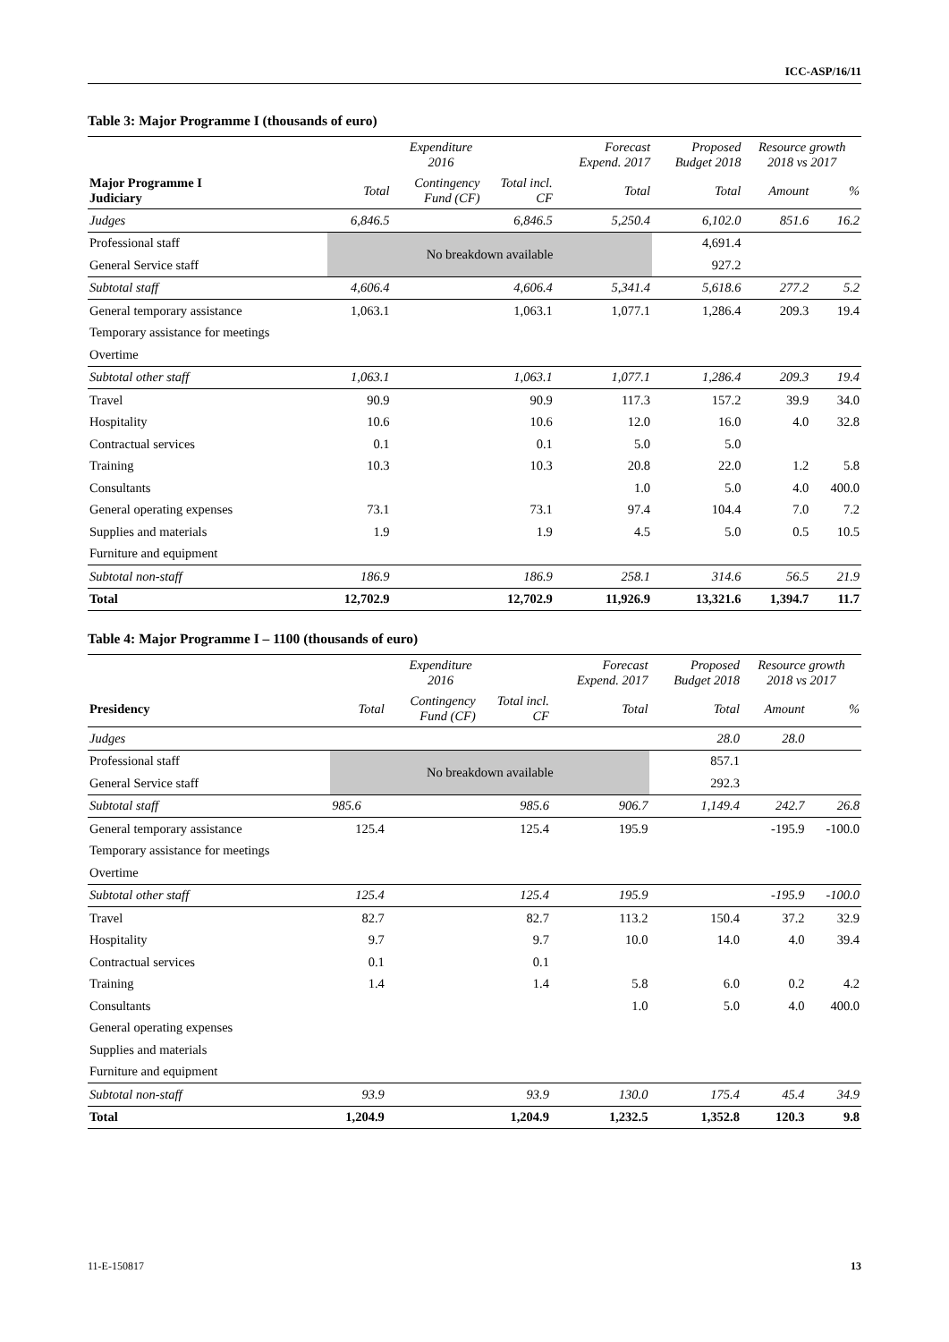ICC-ASP/16/11
Table 3: Major Programme I (thousands of euro)
| | Expenditure 2016 | | | Forecast Expend. 2017 | Proposed Budget 2018 | Resource growth 2018 vs 2017 | |
| --- | --- | --- | --- | --- | --- | --- | --- |
| Major Programme I Judiciary | Total | Contingency Fund (CF) | Total incl. CF | Total | Total | Amount | % |
| Judges | 6,846.5 | | 6,846.5 | 5,250.4 | 6,102.0 | 851.6 | 16.2 |
| Professional staff | No breakdown available | | | | 4,691.4 | | |
| General Service staff | | | | | 927.2 | | |
| Subtotal staff | 4,606.4 | | 4,606.4 | 5,341.4 | 5,618.6 | 277.2 | 5.2 |
| General temporary assistance | 1,063.1 | | 1,063.1 | 1,077.1 | 1,286.4 | 209.3 | 19.4 |
| Temporary assistance for meetings | | | | | | | |
| Overtime | | | | | | | |
| Subtotal other staff | 1,063.1 | | 1,063.1 | 1,077.1 | 1,286.4 | 209.3 | 19.4 |
| Travel | 90.9 | | 90.9 | 117.3 | 157.2 | 39.9 | 34.0 |
| Hospitality | 10.6 | | 10.6 | 12.0 | 16.0 | 4.0 | 32.8 |
| Contractual services | 0.1 | | 0.1 | 5.0 | 5.0 | | |
| Training | 10.3 | | 10.3 | 20.8 | 22.0 | 1.2 | 5.8 |
| Consultants | | | | 1.0 | 5.0 | 4.0 | 400.0 |
| General operating expenses | 73.1 | | 73.1 | 97.4 | 104.4 | 7.0 | 7.2 |
| Supplies and materials | 1.9 | | 1.9 | 4.5 | 5.0 | 0.5 | 10.5 |
| Furniture and equipment | | | | | | | |
| Subtotal non-staff | 186.9 | | 186.9 | 258.1 | 314.6 | 56.5 | 21.9 |
| Total | 12,702.9 | | 12,702.9 | 11,926.9 | 13,321.6 | 1,394.7 | 11.7 |
Table 4: Major Programme I – 1100 (thousands of euro)
| | Expenditure 2016 | | | Forecast Expend. 2017 | Proposed Budget 2018 | Resource growth 2018 vs 2017 | |
| --- | --- | --- | --- | --- | --- | --- | --- |
| Presidency | Total | Contingency Fund (CF) | Total incl. CF | Total | Total | Amount | % |
| Judges | | | | | 28.0 | 28.0 | |
| Professional staff | No breakdown available | | | | 857.1 | | |
| General Service staff | | | | | 292.3 | | |
| Subtotal staff | 985.6 | | 985.6 | 906.7 | 1,149.4 | 242.7 | 26.8 |
| General temporary assistance | 125.4 | | 125.4 | 195.9 | | -195.9 | -100.0 |
| Temporary assistance for meetings | | | | | | | |
| Overtime | | | | | | | |
| Subtotal other staff | 125.4 | | 125.4 | 195.9 | | -195.9 | -100.0 |
| Travel | 82.7 | | 82.7 | 113.2 | 150.4 | 37.2 | 32.9 |
| Hospitality | 9.7 | | 9.7 | 10.0 | 14.0 | 4.0 | 39.4 |
| Contractual services | 0.1 | | 0.1 | | | | |
| Training | 1.4 | | 1.4 | 5.8 | 6.0 | 0.2 | 4.2 |
| Consultants | | | | 1.0 | 5.0 | 4.0 | 400.0 |
| General operating expenses | | | | | | | |
| Supplies and materials | | | | | | | |
| Furniture and equipment | | | | | | | |
| Subtotal non-staff | 93.9 | | 93.9 | 130.0 | 175.4 | 45.4 | 34.9 |
| Total | 1,204.9 | | 1,204.9 | 1,232.5 | 1,352.8 | 120.3 | 9.8 |
11-E-150817 13